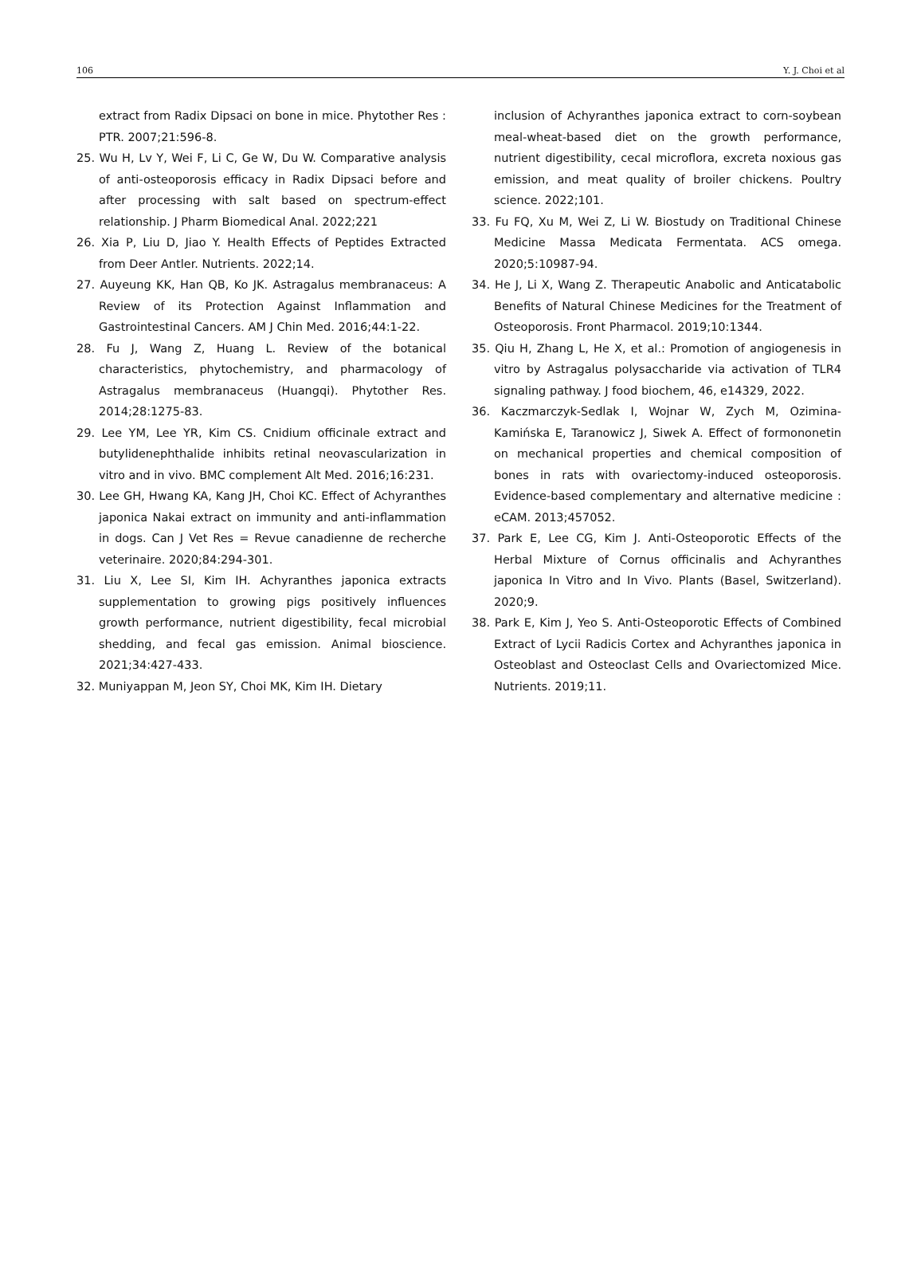106 Y. J. Choi et al
extract from Radix Dipsaci on bone in mice. Phytother Res : PTR. 2007;21:596-8.
25. Wu H, Lv Y, Wei F, Li C, Ge W, Du W. Comparative analysis of anti-osteoporosis efficacy in Radix Dipsaci before and after processing with salt based on spectrum-effect relationship. J Pharm Biomedical Anal. 2022;221
26. Xia P, Liu D, Jiao Y. Health Effects of Peptides Extracted from Deer Antler. Nutrients. 2022;14.
27. Auyeung KK, Han QB, Ko JK. Astragalus membranaceus: A Review of its Protection Against Inflammation and Gastrointestinal Cancers. AM J Chin Med. 2016;44:1-22.
28. Fu J, Wang Z, Huang L. Review of the botanical characteristics, phytochemistry, and pharmacology of Astragalus membranaceus (Huangqi). Phytother Res. 2014;28:1275-83.
29. Lee YM, Lee YR, Kim CS. Cnidium officinale extract and butylidenephthalide inhibits retinal neovascularization in vitro and in vivo. BMC complement Alt Med. 2016;16:231.
30. Lee GH, Hwang KA, Kang JH, Choi KC. Effect of Achyranthes japonica Nakai extract on immunity and anti-inflammation in dogs. Can J Vet Res = Revue canadienne de recherche veterinaire. 2020;84:294-301.
31. Liu X, Lee SI, Kim IH. Achyranthes japonica extracts supplementation to growing pigs positively influences growth performance, nutrient digestibility, fecal microbial shedding, and fecal gas emission. Animal bioscience. 2021;34:427-433.
32. Muniyappan M, Jeon SY, Choi MK, Kim IH. Dietary
inclusion of Achyranthes japonica extract to corn-soybean meal-wheat-based diet on the growth performance, nutrient digestibility, cecal microflora, excreta noxious gas emission, and meat quality of broiler chickens. Poultry science. 2022;101.
33. Fu FQ, Xu M, Wei Z, Li W. Biostudy on Traditional Chinese Medicine Massa Medicata Fermentata. ACS omega. 2020;5:10987-94.
34. He J, Li X, Wang Z. Therapeutic Anabolic and Anticatabolic Benefits of Natural Chinese Medicines for the Treatment of Osteoporosis. Front Pharmacol. 2019;10:1344.
35. Qiu H, Zhang L, He X, et al.: Promotion of angiogenesis in vitro by Astragalus polysaccharide via activation of TLR4 signaling pathway. J food biochem, 46, e14329, 2022.
36. Kaczmarczyk-Sedlak I, Wojnar W, Zych M, Ozimina-Kamińska E, Taranowicz J, Siwek A. Effect of formononetin on mechanical properties and chemical composition of bones in rats with ovariectomy-induced osteoporosis. Evidence-based complementary and alternative medicine : eCAM. 2013;457052.
37. Park E, Lee CG, Kim J. Anti-Osteoporotic Effects of the Herbal Mixture of Cornus officinalis and Achyranthes japonica In Vitro and In Vivo. Plants (Basel, Switzerland). 2020;9.
38. Park E, Kim J, Yeo S. Anti-Osteoporotic Effects of Combined Extract of Lycii Radicis Cortex and Achyranthes japonica in Osteoblast and Osteoclast Cells and Ovariectomized Mice. Nutrients. 2019;11.